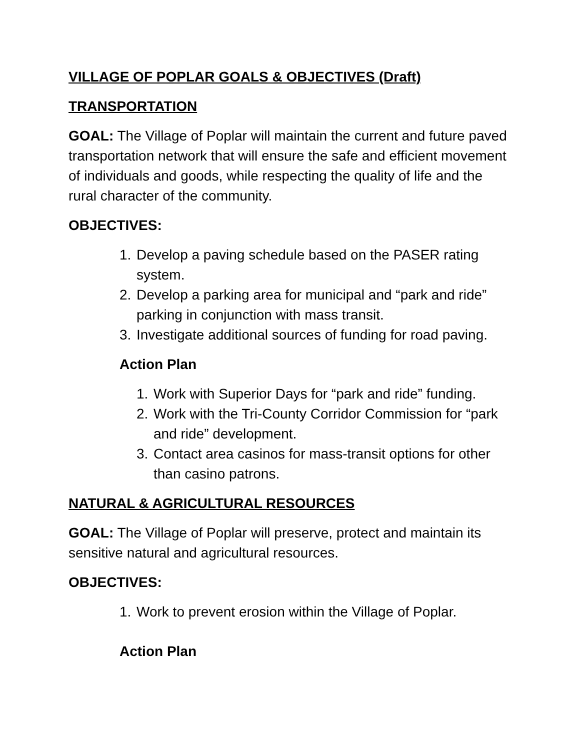VILLAGE OF POPLAR GOALS & OBJECTIVES (Draft)
TRANSPORTATION
GOAL: The Village of Poplar will maintain the current and future paved transportation network that will ensure the safe and efficient movement of individuals and goods, while respecting the quality of life and the rural character of the community.
OBJECTIVES:
1. Develop a paving schedule based on the PASER rating system.
2. Develop a parking area for municipal and “park and ride” parking in conjunction with mass transit.
3. Investigate additional sources of funding for road paving.
Action Plan
1. Work with Superior Days for “park and ride” funding.
2. Work with the Tri-County Corridor Commission for “park and ride” development.
3. Contact area casinos for mass-transit options for other than casino patrons.
NATURAL & AGRICULTURAL RESOURCES
GOAL: The Village of Poplar will preserve, protect and maintain its sensitive natural and agricultural resources.
OBJECTIVES:
1. Work to prevent erosion within the Village of Poplar.
Action Plan